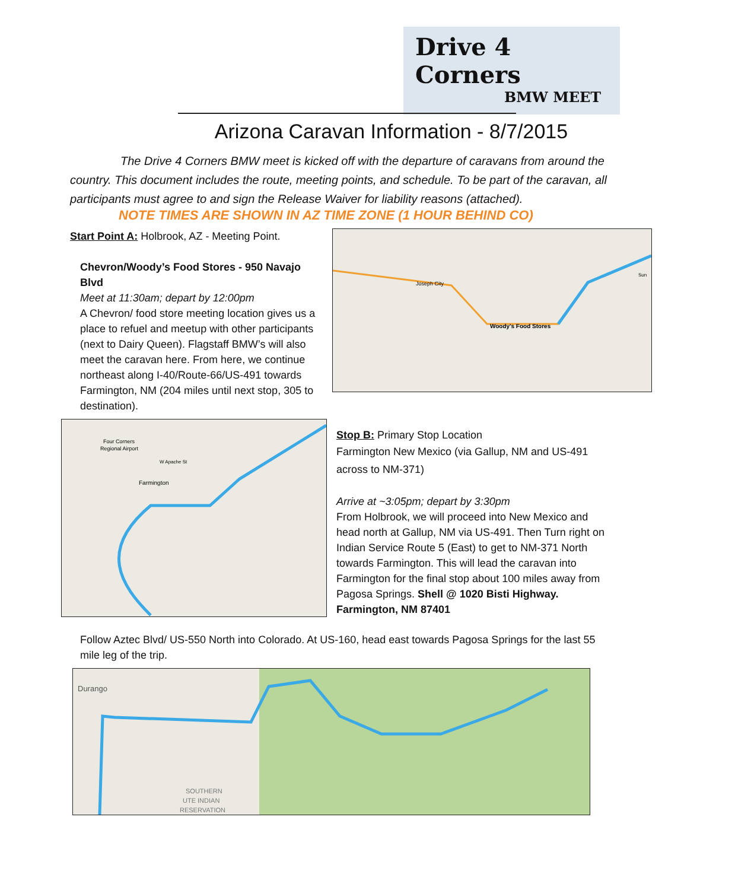Drive 4 Corners
BMW MEET
Arizona Caravan Information - 8/7/2015
The Drive 4 Corners BMW meet is kicked off with the departure of caravans from around the country. This document includes the route, meeting points, and schedule. To be part of the caravan, all participants must agree to and sign the Release Waiver for liability reasons (attached).
NOTE TIMES ARE SHOWN IN AZ TIME ZONE (1 HOUR BEHIND CO)
Start Point A: Holbrook, AZ - Meeting Point.
Chevron/Woody’s Food Stores - 950 Navajo Blvd
Meet at 11:30am; depart by 12:00pm
A Chevron/ food store meeting location gives us a place to refuel and meetup with other participants (next to Dairy Queen). Flagstaff BMW’s will also meet the caravan here. From here, we continue northeast along I-40/Route-66/US-491 towards Farmington, NM (204 miles until next stop, 305 to destination).
Joseph City
Woody's Food Stores
Sun
Four Corners
Regional Airport
Farmington
W Apache St
Stop B: Primary Stop Location
Farmington New Mexico (via Gallup, NM and US-491 across to NM-371)
Arrive at ~3:05pm; depart by 3:30pm
From Holbrook, we will proceed into New Mexico and head north at Gallup, NM via US-491. Then Turn right on Indian Service Route 5 (East) to get to NM-371 North towards Farmington. This will lead the caravan into Farmington for the final stop about 100 miles away from Pagosa Springs. Shell @ 1020 Bisti Highway. Farmington, NM 87401
Follow Aztec Blvd/ US-550 North into Colorado. At US-160, head east towards Pagosa Springs for the last 55 mile leg of the trip.
Durango
SOUTHERN
UTE INDIAN
RESERVATION